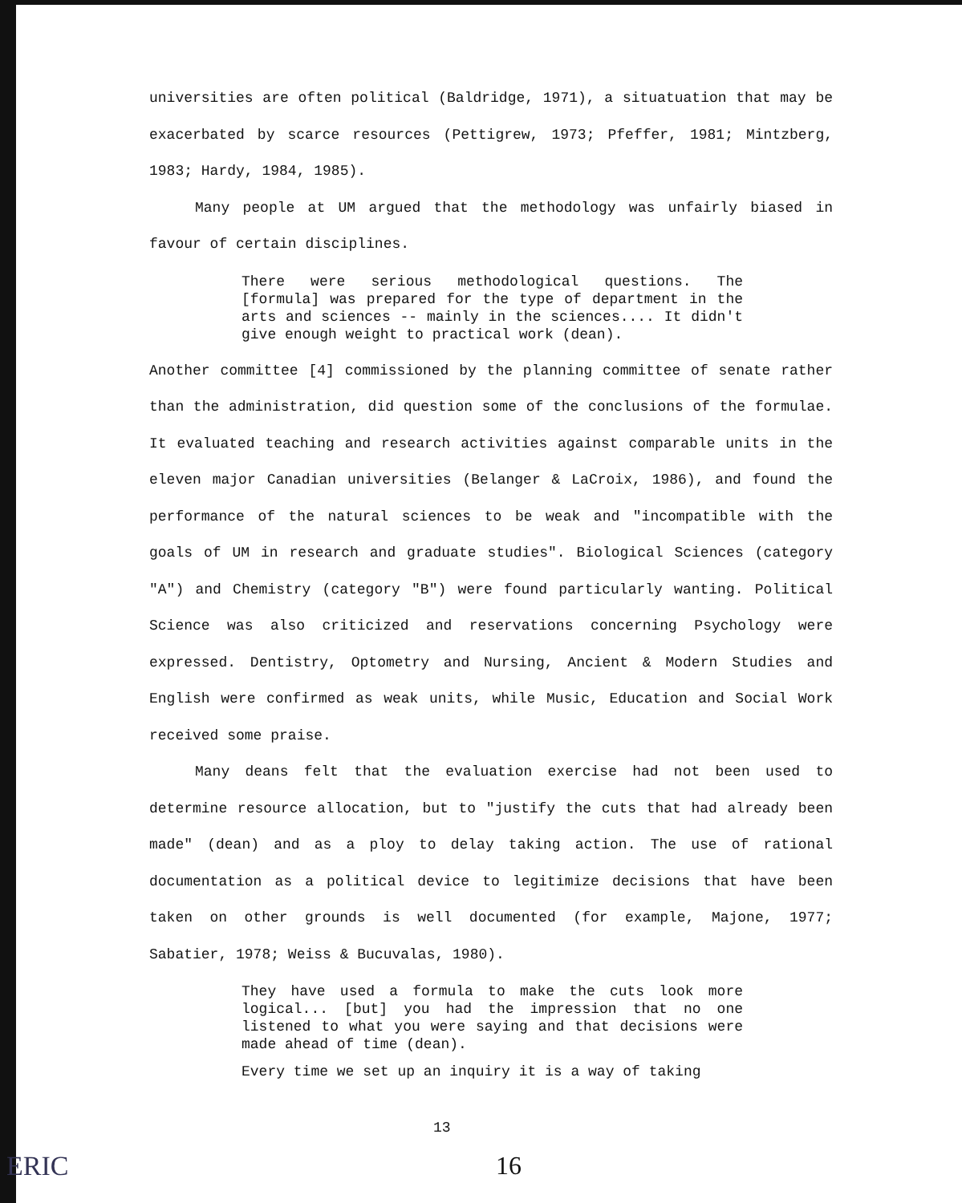universities are often political (Baldridge, 1971), a situatuation that may be exacerbated by scarce resources (Pettigrew, 1973; Pfeffer, 1981; Mintzberg, 1983; Hardy, 1984, 1985).
Many people at UM argued that the methodology was unfairly biased in favour of certain disciplines.
There were serious methodological questions. The [formula] was prepared for the type of department in the arts and sciences -- mainly in the sciences.... It didn't give enough weight to practical work (dean).
Another committee [4] commissioned by the planning committee of senate rather than the administration, did question some of the conclusions of the formulae. It evaluated teaching and research activities against comparable units in the eleven major Canadian universities (Belanger & LaCroix, 1986), and found the performance of the natural sciences to be weak and "incompatible with the goals of UM in research and graduate studies". Biological Sciences (category "A") and Chemistry (category "B") were found particularly wanting. Political Science was also criticized and reservations concerning Psychology were expressed. Dentistry, Optometry and Nursing, Ancient & Modern Studies and English were confirmed as weak units, while Music, Education and Social Work received some praise.
Many deans felt that the evaluation exercise had not been used to determine resource allocation, but to "justify the cuts that had already been made" (dean) and as a ploy to delay taking action. The use of rational documentation as a political device to legitimize decisions that have been taken on other grounds is well documented (for example, Majone, 1977; Sabatier, 1978; Weiss & Bucuvalas, 1980).
They have used a formula to make the cuts look more logical... [but] you had the impression that no one listened to what you were saying and that decisions were made ahead of time (dean).
Every time we set up an inquiry it is a way of taking
13
ERIC 16